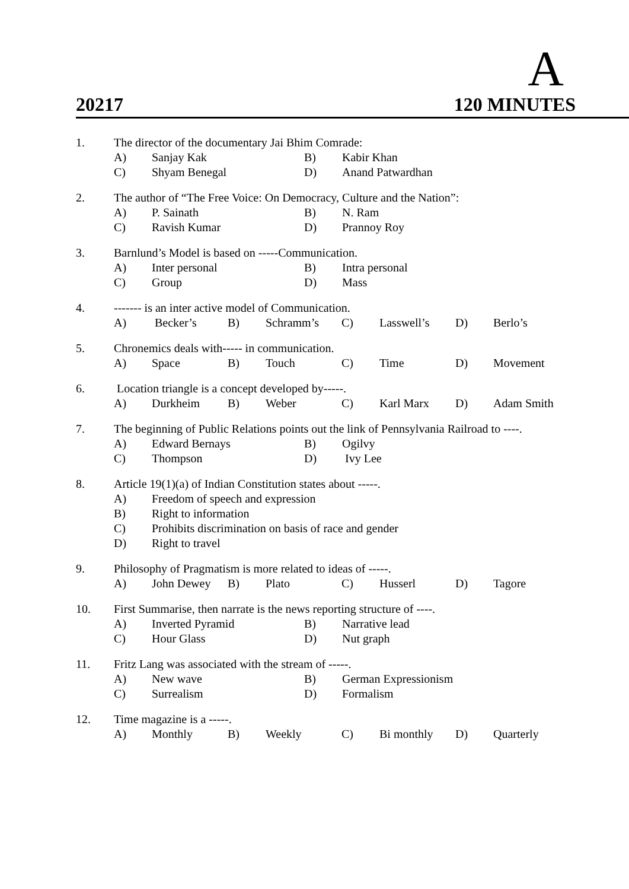A
20217 120 MINUTES
1. The director of the documentary Jai Bhim Comrade:
A) Sanjay Kak B) Kabir Khan
C) Shyam Benegal D) Anand Patwardhan
2. The author of “The Free Voice: On Democracy, Culture and the Nation”:
A) P. Sainath B) N. Ram
C) Ravish Kumar D) Prannoy Roy
3. Barnlund’s Model is based on -----Communication.
A) Inter personal B) Intra personal
C) Group D) Mass
4. ------- is an inter active model of Communication.
A) Becker’s B) Schramm’s C) Lasswell’s D) Berlo’s
5. Chronemics deals with----- in communication.
A) Space B) Touch C) Time D) Movement
6. Location triangle is a concept developed by-----.
A) Durkheim B) Weber C) Karl Marx D) Adam Smith
7. The beginning of Public Relations points out the link of Pennsylvania Railroad to ----.
A) Edward Bernays B) Ogilvy
C) Thompson D) Ivy Lee
8. Article 19(1)(a) of Indian Constitution states about -----.
A) Freedom of speech and expression
B) Right to information
C) Prohibits discrimination on basis of race and gender
D) Right to travel
9. Philosophy of Pragmatism is more related to ideas of -----.
A) John Dewey B) Plato C) Husserl D) Tagore
10. First Summarise, then narrate is the news reporting structure of ----.
A) Inverted Pyramid B) Narrative lead
C) Hour Glass D) Nut graph
11. Fritz Lang was associated with the stream of -----.
A) New wave B) German Expressionism
C) Surrealism D) Formalism
12. Time magazine is a -----.
A) Monthly B) Weekly C) Bi monthly D) Quarterly